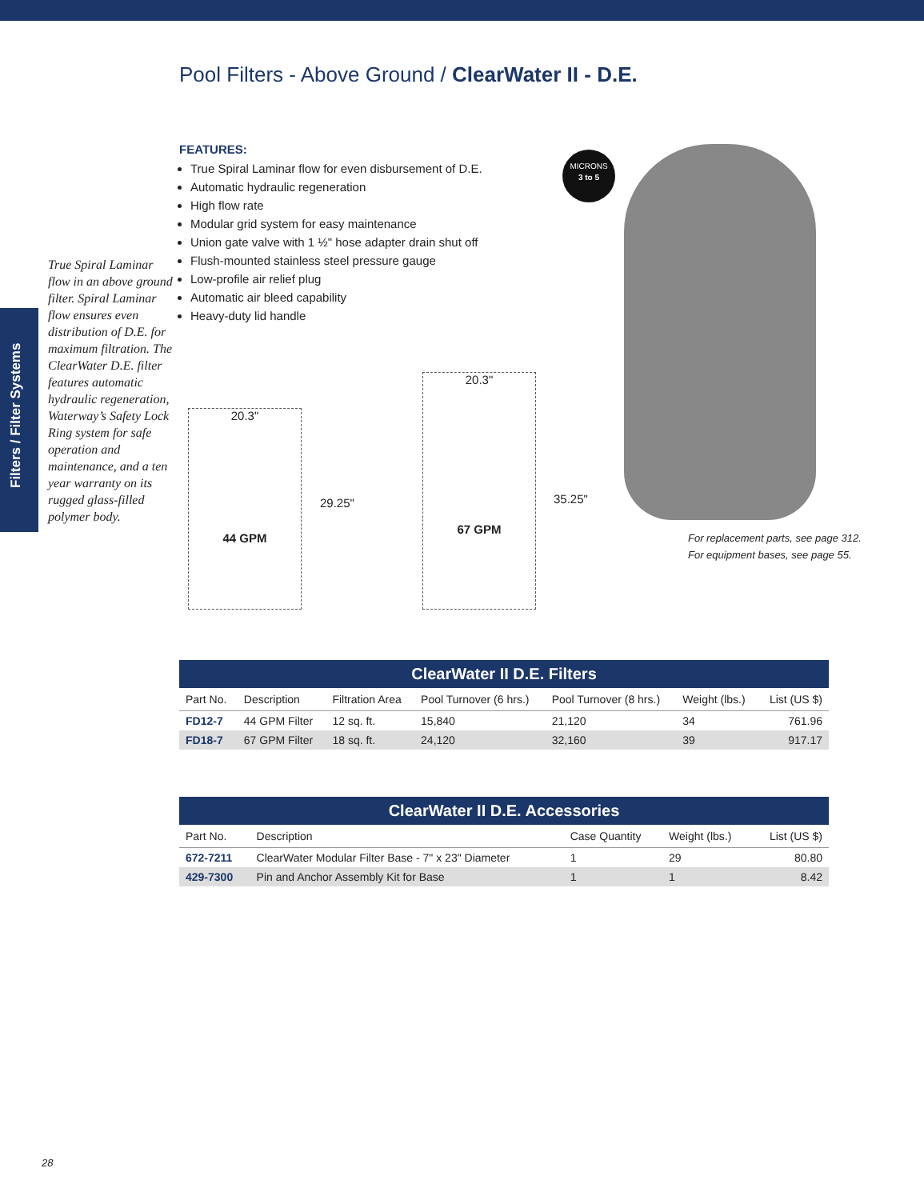Pool Filters - Above Ground / ClearWater II - D.E.
Filters / Filter Systems
FEATURES:
True Spiral Laminar flow for even disbursement of D.E.
Automatic hydraulic regeneration
High flow rate
Modular grid system for easy maintenance
Union gate valve with 1 ½" hose adapter drain shut off
Flush-mounted stainless steel pressure gauge
Low-profile air relief plug
Automatic air bleed capability
Heavy-duty lid handle
True Spiral Laminar flow in an above ground filter. Spiral Laminar flow ensures even distribution of D.E. for maximum filtration. The ClearWater D.E. filter features automatic hydraulic regeneration, Waterway’s Safety Lock Ring system for safe operation and maintenance, and a ten year warranty on its rugged glass-filled polymer body.
20.3"
44 GPM
29.25"
20.3"
67 GPM
35.25"
MICRONS
3 to 5
For replacement parts, see page 312.
For equipment bases, see page 55.
ClearWater II D.E. Filters
| Part No. | Description | Filtration Area | Pool Turnover (6 hrs.) | Pool Turnover (8 hrs.) | Weight (lbs.) | List (US $) |
| --- | --- | --- | --- | --- | --- | --- |
| FD12-7 | 44 GPM Filter | 12 sq. ft. | 15,840 | 21,120 | 34 | 761.96 |
| FD18-7 | 67 GPM Filter | 18 sq. ft. | 24,120 | 32,160 | 39 | 917.17 |
ClearWater II D.E. Accessories
| Part No. | Description | Case Quantity | Weight (lbs.) | List (US $) |
| --- | --- | --- | --- | --- |
| 672-7211 | ClearWater Modular Filter Base - 7" x 23" Diameter | 1 | 29 | 80.80 |
| 429-7300 | Pin and Anchor Assembly Kit for Base | 1 | 1 | 8.42 |
28